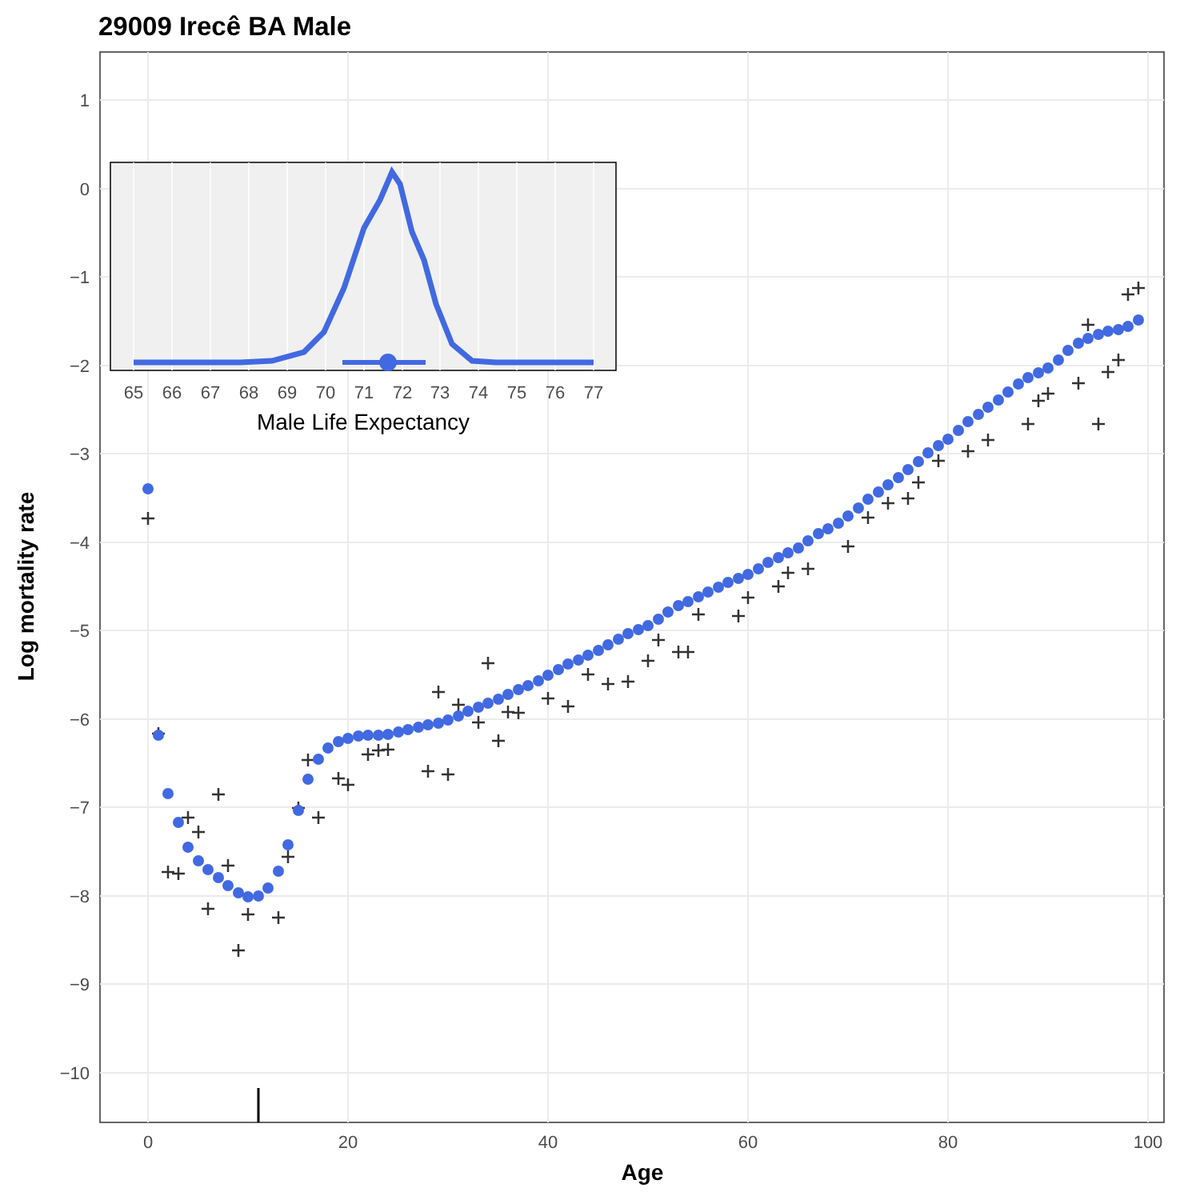29009 Irecê BA Male
1
0
−1
−2
−3
−4
−5
−6
−7
−8
−9
−10
0
20
40
60
80
100
Age
Log mortality rate
65
66
67
68
69
70
71
72
73
74
75
76
77
Male Life Expectancy